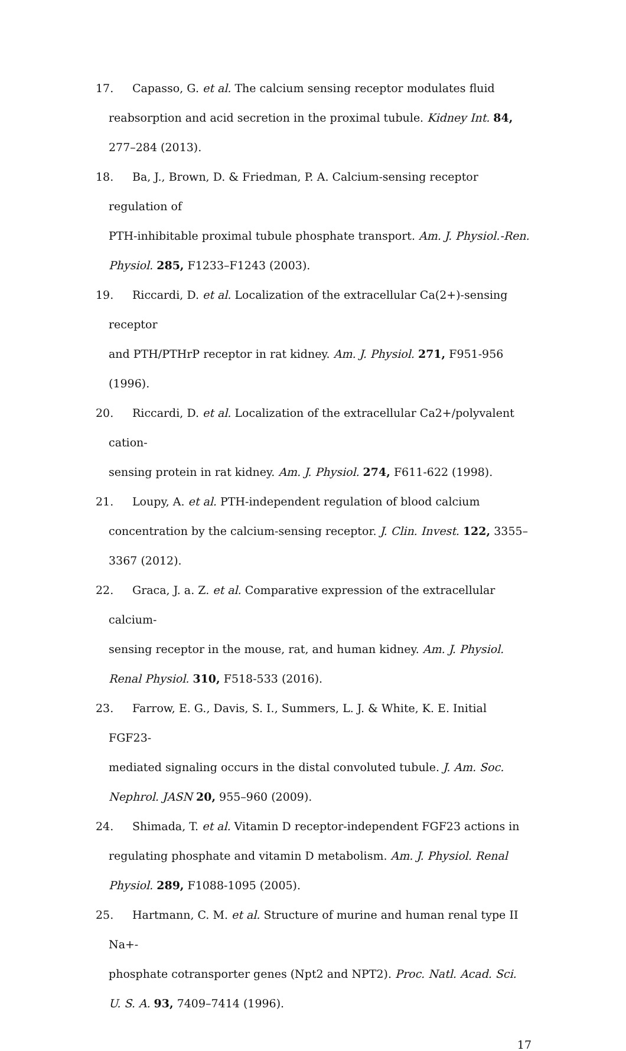17. Capasso, G. et al. The calcium sensing receptor modulates fluid
reabsorption and acid secretion in the proximal tubule. Kidney Int. 84, 277–284 (2013).
18. Ba, J., Brown, D. & Friedman, P. A. Calcium-sensing receptor regulation of
PTH-inhibitable proximal tubule phosphate transport. Am. J. Physiol.-Ren. Physiol. 285, F1233–F1243 (2003).
19. Riccardi, D. et al. Localization of the extracellular Ca(2+)-sensing receptor
and PTH/PTHrP receptor in rat kidney. Am. J. Physiol. 271, F951-956 (1996).
20. Riccardi, D. et al. Localization of the extracellular Ca2+/polyvalent cation-
sensing protein in rat kidney. Am. J. Physiol. 274, F611-622 (1998).
21. Loupy, A. et al. PTH-independent regulation of blood calcium
concentration by the calcium-sensing receptor. J. Clin. Invest. 122, 3355–3367 (2012).
22. Graca, J. a. Z. et al. Comparative expression of the extracellular calcium-
sensing receptor in the mouse, rat, and human kidney. Am. J. Physiol. Renal Physiol. 310, F518-533 (2016).
23. Farrow, E. G., Davis, S. I., Summers, L. J. & White, K. E. Initial FGF23-
mediated signaling occurs in the distal convoluted tubule. J. Am. Soc. Nephrol. JASN 20, 955–960 (2009).
24. Shimada, T. et al. Vitamin D receptor-independent FGF23 actions in
regulating phosphate and vitamin D metabolism. Am. J. Physiol. Renal Physiol. 289, F1088-1095 (2005).
25. Hartmann, C. M. et al. Structure of murine and human renal type II Na+-
phosphate cotransporter genes (Npt2 and NPT2). Proc. Natl. Acad. Sci. U. S. A. 93, 7409–7414 (1996).
17